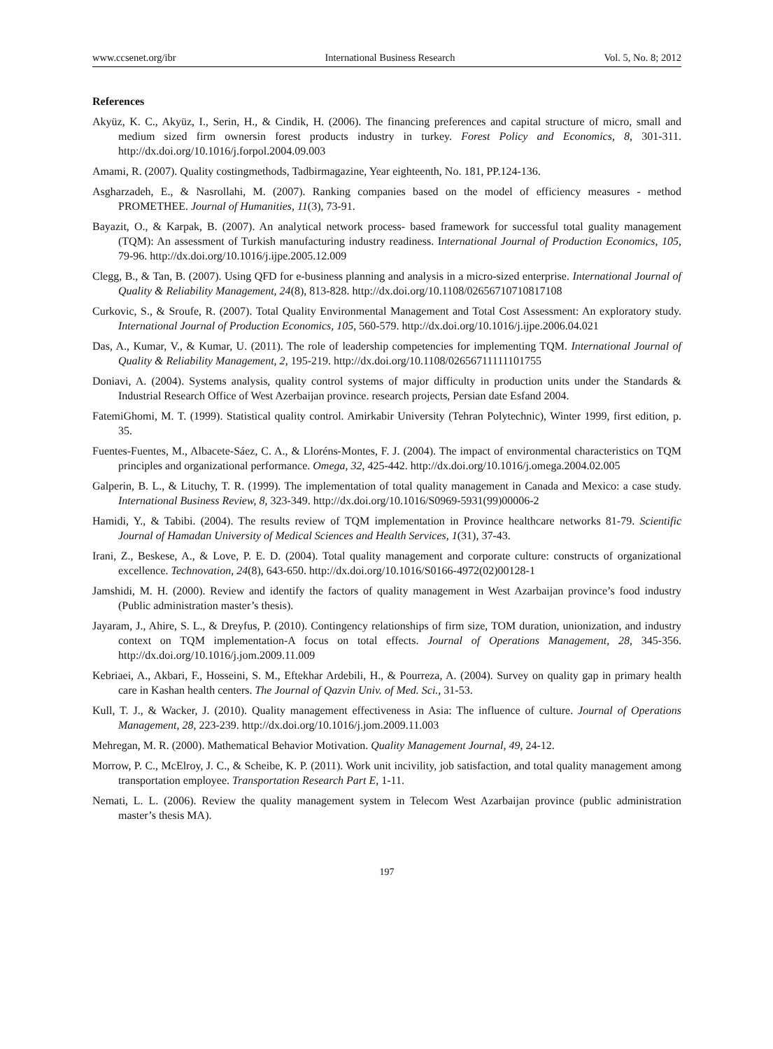www.ccsenet.org/ibr International Business Research Vol. 5, No. 8; 2012
References
Akyüz, K. C., Akyüz, I., Serin, H., & Cindik, H. (2006). The financing preferences and capital structure of micro, small and medium sized firm ownersin forest products industry in turkey. Forest Policy and Economics, 8, 301-311. http://dx.doi.org/10.1016/j.forpol.2004.09.003
Amami, R. (2007). Quality costingmethods, Tadbirmagazine, Year eighteenth, No. 181, PP.124-136.
Asgharzadeh, E., & Nasrollahi, M. (2007). Ranking companies based on the model of efficiency measures - method PROMETHEE. Journal of Humanities, 11(3), 73-91.
Bayazit, O., & Karpak, B. (2007). An analytical network process- based framework for successful total guality management (TQM): An assessment of Turkish manufacturing industry readiness. International Journal of Production Economics, 105, 79-96. http://dx.doi.org/10.1016/j.ijpe.2005.12.009
Clegg, B., & Tan, B. (2007). Using QFD for e-business planning and analysis in a micro-sized enterprise. International Journal of Quality & Reliability Management, 24(8), 813-828. http://dx.doi.org/10.1108/02656710710817108
Curkovic, S., & Sroufe, R. (2007). Total Quality Environmental Management and Total Cost Assessment: An exploratory study. International Journal of Production Economics, 105, 560-579. http://dx.doi.org/10.1016/j.ijpe.2006.04.021
Das, A., Kumar, V., & Kumar, U. (2011). The role of leadership competencies for implementing TQM. International Journal of Quality & Reliability Management, 2, 195-219. http://dx.doi.org/10.1108/02656711111101755
Doniavi, A. (2004). Systems analysis, quality control systems of major difficulty in production units under the Standards & Industrial Research Office of West Azerbaijan province. research projects, Persian date Esfand 2004.
FatemiGhomi, M. T. (1999). Statistical quality control. Amirkabir University (Tehran Polytechnic), Winter 1999, first edition, p. 35.
Fuentes-Fuentes, M., Albacete-Sáez, C. A., & Lloréns-Montes, F. J. (2004). The impact of environmental characteristics on TQM principles and organizational performance. Omega, 32, 425-442. http://dx.doi.org/10.1016/j.omega.2004.02.005
Galperin, B. L., & Lituchy, T. R. (1999). The implementation of total quality management in Canada and Mexico: a case study. International Business Review, 8, 323-349. http://dx.doi.org/10.1016/S0969-5931(99)00006-2
Hamidi, Y., & Tabibi. (2004). The results review of TQM implementation in Province healthcare networks 81-79. Scientific Journal of Hamadan University of Medical Sciences and Health Services, 1(31), 37-43.
Irani, Z., Beskese, A., & Love, P. E. D. (2004). Total quality management and corporate culture: constructs of organizational excellence. Technovation, 24(8), 643-650. http://dx.doi.org/10.1016/S0166-4972(02)00128-1
Jamshidi, M. H. (2000). Review and identify the factors of quality management in West Azarbaijan province’s food industry (Public administration master’s thesis).
Jayaram, J., Ahire, S. L., & Dreyfus, P. (2010). Contingency relationships of firm size, TOM duration, unionization, and industry context on TQM implementation-A focus on total effects. Journal of Operations Management, 28, 345-356. http://dx.doi.org/10.1016/j.jom.2009.11.009
Kebriaei, A., Akbari, F., Hosseini, S. M., Eftekhar Ardebili, H., & Pourreza, A. (2004). Survey on quality gap in primary health care in Kashan health centers. The Journal of Qazvin Univ. of Med. Sci., 31-53.
Kull, T. J., & Wacker, J. (2010). Quality management effectiveness in Asia: The influence of culture. Journal of Operations Management, 28, 223-239. http://dx.doi.org/10.1016/j.jom.2009.11.003
Mehregan, M. R. (2000). Mathematical Behavior Motivation. Quality Management Journal, 49, 24-12.
Morrow, P. C., McElroy, J. C., & Scheibe, K. P. (2011). Work unit incivility, job satisfaction, and total quality management among transportation employee. Transportation Research Part E, 1-11.
Nemati, L. L. (2006). Review the quality management system in Telecom West Azarbaijan province (public administration master’s thesis MA).
197